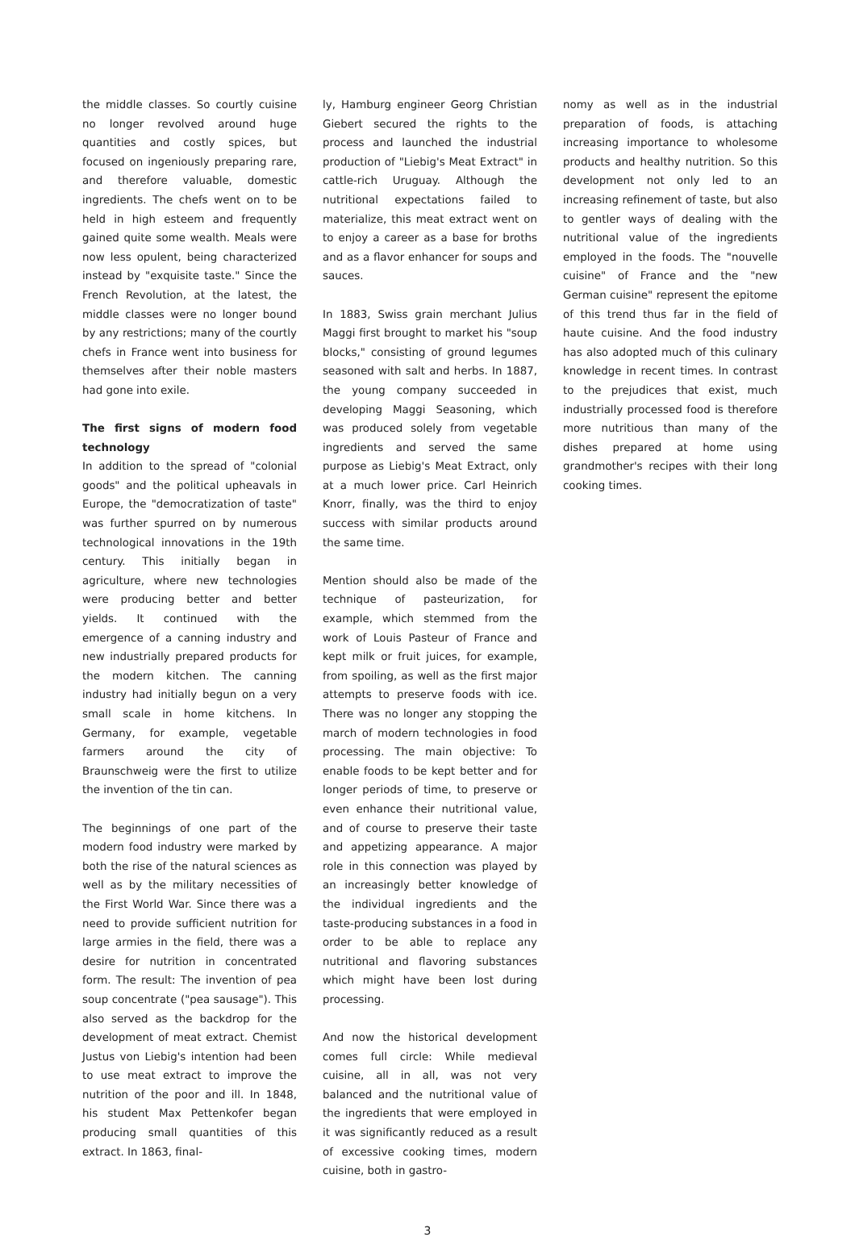the middle classes. So courtly cuisine no longer revolved around huge quantities and costly spices, but focused on ingeniously preparing rare, and therefore valuable, domestic ingredients. The chefs went on to be held in high esteem and frequently gained quite some wealth. Meals were now less opulent, being characterized instead by "exquisite taste." Since the French Revolution, at the latest, the middle classes were no longer bound by any restrictions; many of the courtly chefs in France went into business for themselves after their noble masters had gone into exile.
The first signs of modern food technology
In addition to the spread of "colonial goods" and the political upheavals in Europe, the "democratization of taste" was further spurred on by numerous technological innovations in the 19th century. This initially began in agriculture, where new technologies were producing better and better yields. It continued with the emergence of a canning industry and new industrially prepared products for the modern kitchen. The canning industry had initially begun on a very small scale in home kitchens. In Germany, for example, vegetable farmers around the city of Braunschweig were the first to utilize the invention of the tin can.
The beginnings of one part of the modern food industry were marked by both the rise of the natural sciences as well as by the military necessities of the First World War. Since there was a need to provide sufficient nutrition for large armies in the field, there was a desire for nutrition in concentrated form. The result: The invention of pea soup concentrate ("pea sausage"). This also served as the backdrop for the development of meat extract. Chemist Justus von Liebig's intention had been to use meat extract to improve the nutrition of the poor and ill. In 1848, his student Max Pettenkofer began producing small quantities of this extract. In 1863, final-
ly, Hamburg engineer Georg Christian Giebert secured the rights to the process and launched the industrial production of "Liebig's Meat Extract" in cattle-rich Uruguay. Although the nutritional expectations failed to materialize, this meat extract went on to enjoy a career as a base for broths and as a flavor enhancer for soups and sauces.
In 1883, Swiss grain merchant Julius Maggi first brought to market his "soup blocks," consisting of ground legumes seasoned with salt and herbs. In 1887, the young company succeeded in developing Maggi Seasoning, which was produced solely from vegetable ingredients and served the same purpose as Liebig's Meat Extract, only at a much lower price. Carl Heinrich Knorr, finally, was the third to enjoy success with similar products around the same time.
Mention should also be made of the technique of pasteurization, for example, which stemmed from the work of Louis Pasteur of France and kept milk or fruit juices, for example, from spoiling, as well as the first major attempts to preserve foods with ice. There was no longer any stopping the march of modern technologies in food processing. The main objective: To enable foods to be kept better and for longer periods of time, to preserve or even enhance their nutritional value, and of course to preserve their taste and appetizing appearance. A major role in this connection was played by an increasingly better knowledge of the individual ingredients and the taste-producing substances in a food in order to be able to replace any nutritional and flavoring substances which might have been lost during processing.
And now the historical development comes full circle: While medieval cuisine, all in all, was not very balanced and the nutritional value of the ingredients that were employed in it was significantly reduced as a result of excessive cooking times, modern cuisine, both in gastro-
nomy as well as in the industrial preparation of foods, is attaching increasing importance to wholesome products and healthy nutrition. So this development not only led to an increasing refinement of taste, but also to gentler ways of dealing with the nutritional value of the ingredients employed in the foods. The "nouvelle cuisine" of France and the "new German cuisine" represent the epitome of this trend thus far in the field of haute cuisine. And the food industry has also adopted much of this culinary knowledge in recent times. In contrast to the prejudices that exist, much industrially processed food is therefore more nutritious than many of the dishes prepared at home using grandmother's recipes with their long cooking times.
3